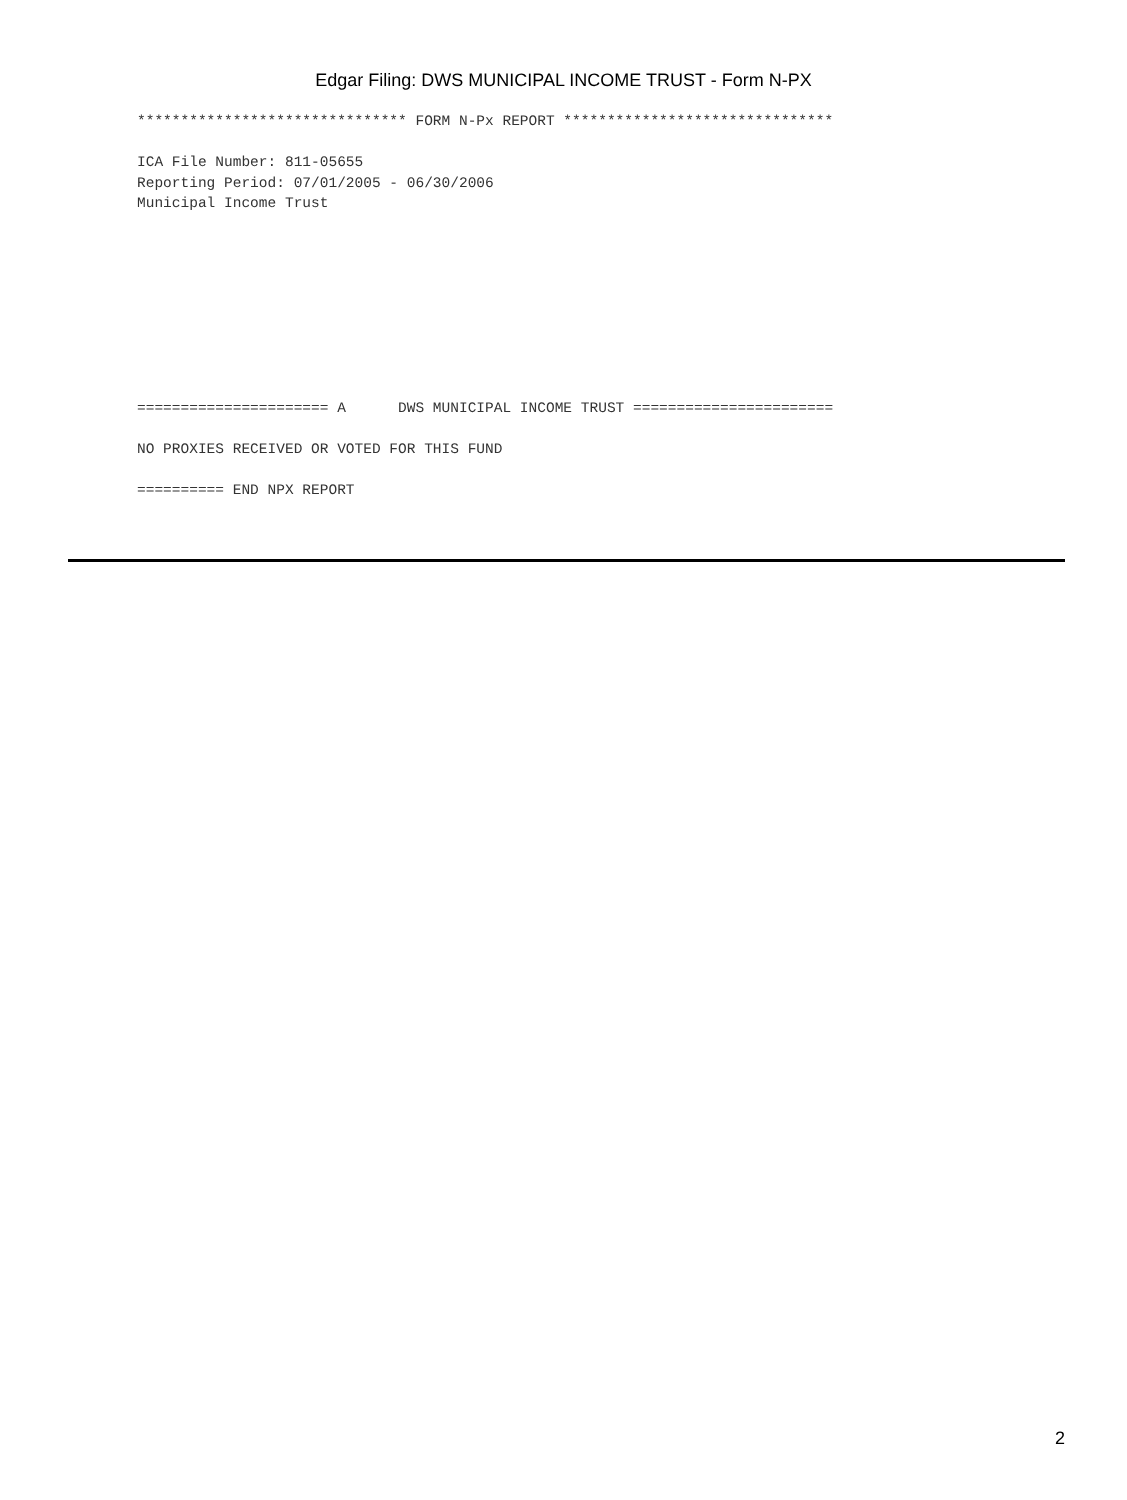Edgar Filing: DWS MUNICIPAL INCOME TRUST - Form N-PX
******************************* FORM N-Px REPORT *******************************

ICA File Number: 811-05655
Reporting Period: 07/01/2005 - 06/30/2006
Municipal Income Trust









====================== A      DWS MUNICIPAL INCOME TRUST =======================

NO PROXIES RECEIVED OR VOTED FOR THIS FUND

========== END NPX REPORT
2